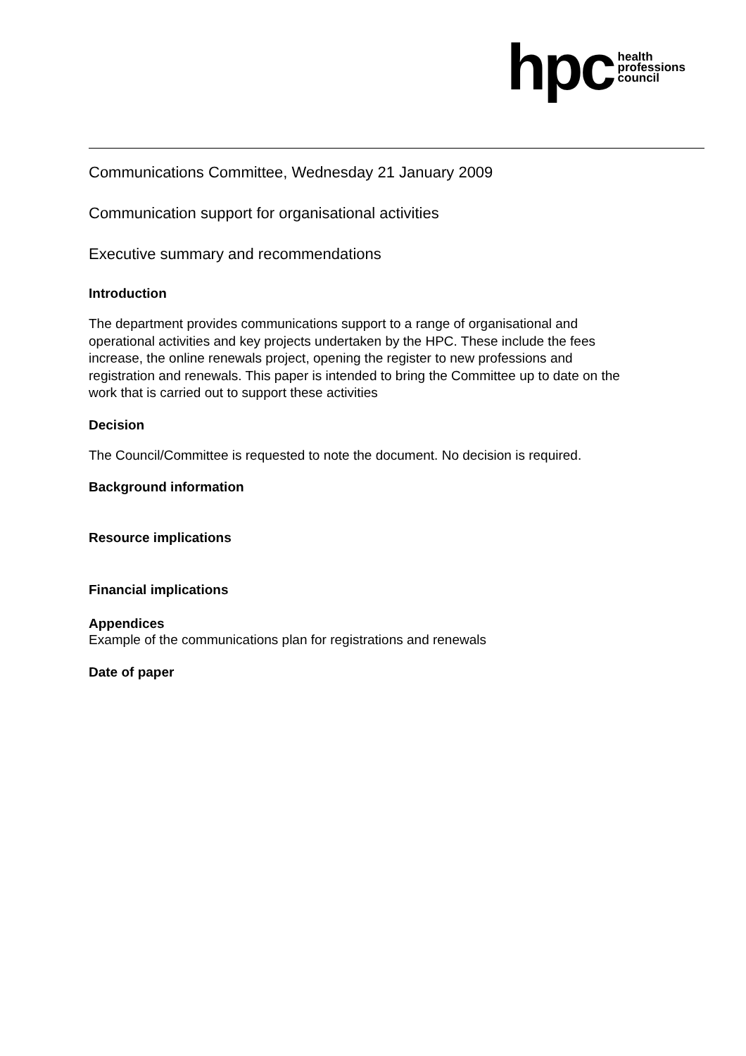hpc health
professions
council
Communications Committee, Wednesday 21 January 2009
Communication support for organisational activities
Executive summary and recommendations
Introduction
The department provides communications support to a range of organisational and operational activities and key projects undertaken by the HPC. These include the fees increase, the online renewals project, opening the register to new professions and registration and renewals. This paper is intended to bring the Committee up to date on the work that is carried out to support these activities
Decision
The Council/Committee is requested to note the document. No decision is required.
Background information
Resource implications
Financial implications
Appendices
Example of the communications plan for registrations and renewals
Date of paper